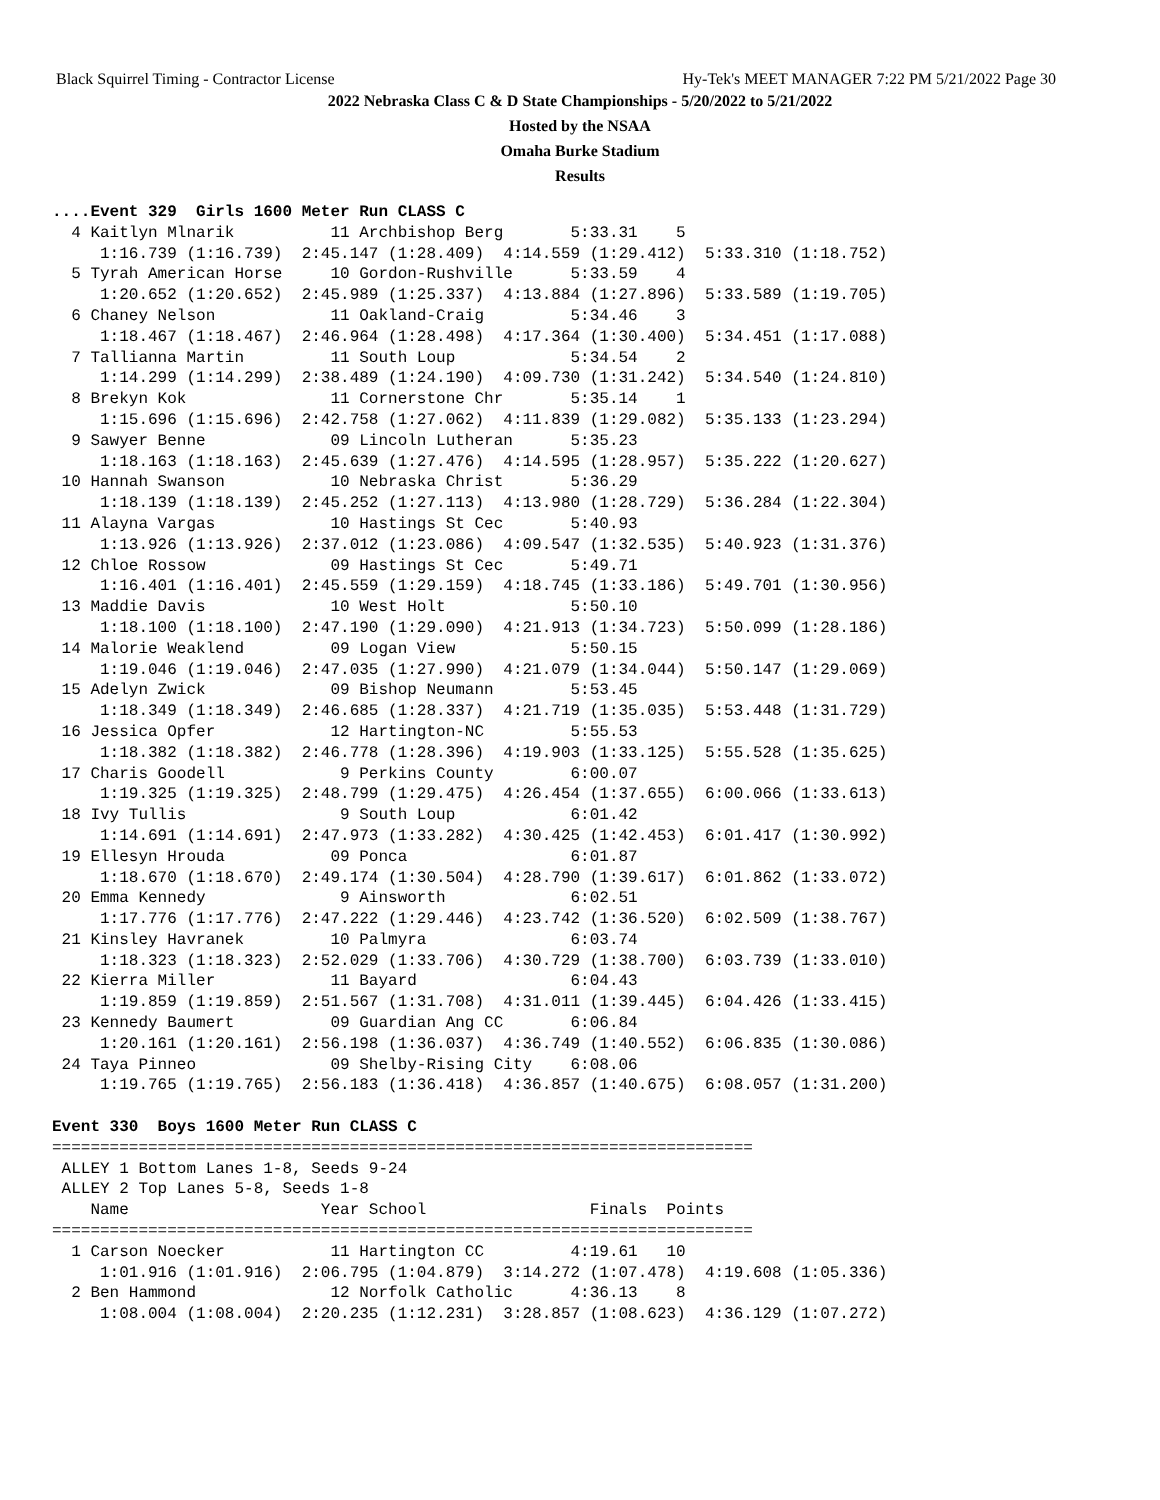Black Squirrel Timing - Contractor License Hy-Tek's MEET MANAGER 7:22 PM 5/21/2022 Page 30
2022 Nebraska Class C & D State Championships - 5/20/2022 to 5/21/2022
Hosted by the NSAA
Omaha Burke Stadium
Results
....Event 329  Girls 1600 Meter Run CLASS C
  4 Kaitlyn Mlnarik          11 Archbishop Berg       5:33.31    5
     1:16.739 (1:16.739)  2:45.147 (1:28.409)  4:14.559 (1:29.412)  5:33.310 (1:18.752)
  5 Tyrah American Horse     10 Gordon-Rushville      5:33.59    4
     1:20.652 (1:20.652)  2:45.989 (1:25.337)  4:13.884 (1:27.896)  5:33.589 (1:19.705)
  6 Chaney Nelson            11 Oakland-Craig         5:34.46    3
     1:18.467 (1:18.467)  2:46.964 (1:28.498)  4:17.364 (1:30.400)  5:34.451 (1:17.088)
  7 Tallianna Martin         11 South Loup            5:34.54    2
     1:14.299 (1:14.299)  2:38.489 (1:24.190)  4:09.730 (1:31.242)  5:34.540 (1:24.810)
  8 Brekyn Kok               11 Cornerstone Chr       5:35.14    1
     1:15.696 (1:15.696)  2:42.758 (1:27.062)  4:11.839 (1:29.082)  5:35.133 (1:23.294)
  9 Sawyer Benne             09 Lincoln Lutheran      5:35.23
     1:18.163 (1:18.163)  2:45.639 (1:27.476)  4:14.595 (1:28.957)  5:35.222 (1:20.627)
 10 Hannah Swanson           10 Nebraska Christ       5:36.29
     1:18.139 (1:18.139)  2:45.252 (1:27.113)  4:13.980 (1:28.729)  5:36.284 (1:22.304)
 11 Alayna Vargas            10 Hastings St Cec       5:40.93
     1:13.926 (1:13.926)  2:37.012 (1:23.086)  4:09.547 (1:32.535)  5:40.923 (1:31.376)
 12 Chloe Rossow             09 Hastings St Cec       5:49.71
     1:16.401 (1:16.401)  2:45.559 (1:29.159)  4:18.745 (1:33.186)  5:49.701 (1:30.956)
 13 Maddie Davis             10 West Holt             5:50.10
     1:18.100 (1:18.100)  2:47.190 (1:29.090)  4:21.913 (1:34.723)  5:50.099 (1:28.186)
 14 Malorie Weaklend         09 Logan View            5:50.15
     1:19.046 (1:19.046)  2:47.035 (1:27.990)  4:21.079 (1:34.044)  5:50.147 (1:29.069)
 15 Adelyn Zwick             09 Bishop Neumann        5:53.45
     1:18.349 (1:18.349)  2:46.685 (1:28.337)  4:21.719 (1:35.035)  5:53.448 (1:31.729)
 16 Jessica Opfer            12 Hartington-NC         5:55.53
     1:18.382 (1:18.382)  2:46.778 (1:28.396)  4:19.903 (1:33.125)  5:55.528 (1:35.625)
 17 Charis Goodell            9 Perkins County        6:00.07
     1:19.325 (1:19.325)  2:48.799 (1:29.475)  4:26.454 (1:37.655)  6:00.066 (1:33.613)
 18 Ivy Tullis                9 South Loup            6:01.42
     1:14.691 (1:14.691)  2:47.973 (1:33.282)  4:30.425 (1:42.453)  6:01.417 (1:30.992)
 19 Ellesyn Hrouda           09 Ponca                 6:01.87
     1:18.670 (1:18.670)  2:49.174 (1:30.504)  4:28.790 (1:39.617)  6:01.862 (1:33.072)
 20 Emma Kennedy              9 Ainsworth             6:02.51
     1:17.776 (1:17.776)  2:47.222 (1:29.446)  4:23.742 (1:36.520)  6:02.509 (1:38.767)
 21 Kinsley Havranek         10 Palmyra               6:03.74
     1:18.323 (1:18.323)  2:52.029 (1:33.706)  4:30.729 (1:38.700)  6:03.739 (1:33.010)
 22 Kierra Miller            11 Bayard                6:04.43
     1:19.859 (1:19.859)  2:51.567 (1:31.708)  4:31.011 (1:39.445)  6:04.426 (1:33.415)
 23 Kennedy Baumert          09 Guardian Ang CC       6:06.84
     1:20.161 (1:20.161)  2:56.198 (1:36.037)  4:36.749 (1:40.552)  6:06.835 (1:30.086)
 24 Taya Pinneo              09 Shelby-Rising City    6:08.06
     1:19.765 (1:19.765)  2:56.183 (1:36.418)  4:36.857 (1:40.675)  6:08.057 (1:31.200)

Event 330  Boys 1600 Meter Run CLASS C
=========================================================================
 ALLEY 1 Bottom Lanes 1-8, Seeds 9-24
 ALLEY 2 Top Lanes 5-8, Seeds 1-8
    Name                    Year School                 Finals  Points
=========================================================================
  1 Carson Noecker           11 Hartington CC         4:19.61   10
     1:01.916 (1:01.916)  2:06.795 (1:04.879)  3:14.272 (1:07.478)  4:19.608 (1:05.336)
  2 Ben Hammond              12 Norfolk Catholic      4:36.13    8
     1:08.004 (1:08.004)  2:20.235 (1:12.231)  3:28.857 (1:08.623)  4:36.129 (1:07.272)